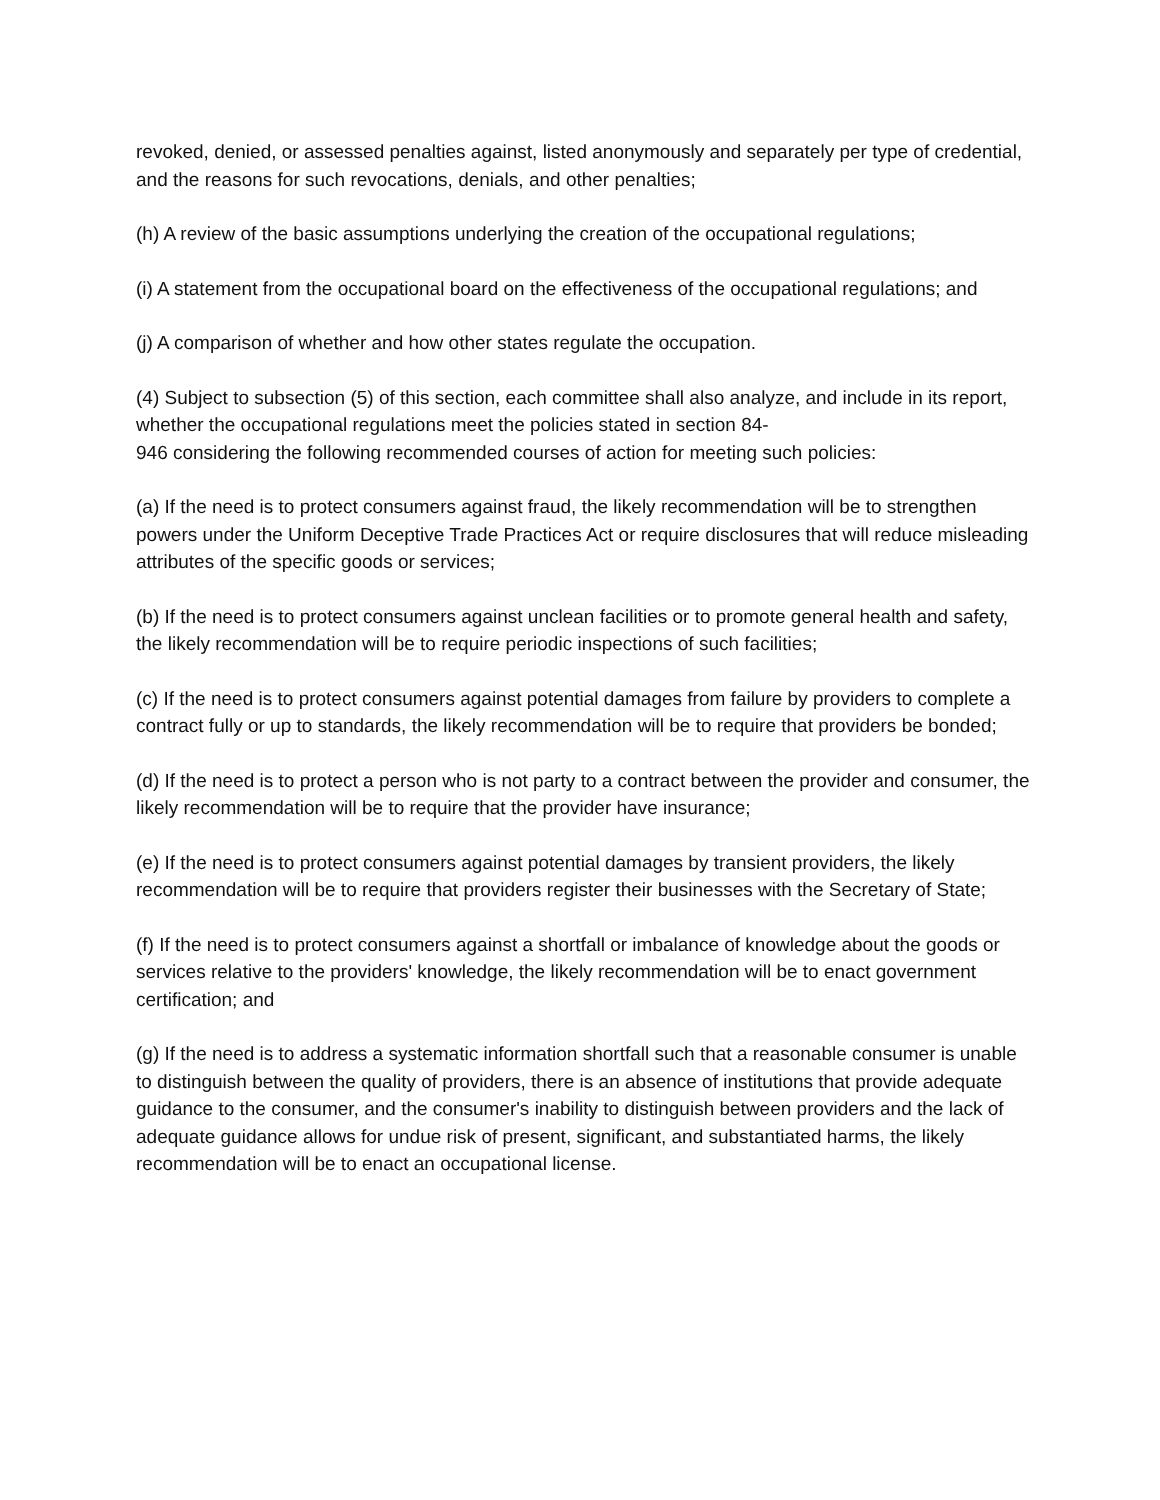revoked, denied, or assessed penalties against, listed anonymously and separately per type of credential, and the reasons for such revocations, denials, and other penalties;
(h) A review of the basic assumptions underlying the creation of the occupational regulations;
(i) A statement from the occupational board on the effectiveness of the occupational regulations; and
(j) A comparison of whether and how other states regulate the occupation.
(4) Subject to subsection (5) of this section, each committee shall also analyze, and include in its report, whether the occupational regulations meet the policies stated in section 84-
946 considering the following recommended courses of action for meeting such policies:
(a) If the need is to protect consumers against fraud, the likely recommendation will be to strengthen powers under the Uniform Deceptive Trade Practices Act or require disclosures that will reduce misleading attributes of the specific goods or services;
(b) If the need is to protect consumers against unclean facilities or to promote general health and safety, the likely recommendation will be to require periodic inspections of such facilities;
(c) If the need is to protect consumers against potential damages from failure by providers to complete a contract fully or up to standards, the likely recommendation will be to require that providers be bonded;
(d) If the need is to protect a person who is not party to a contract between the provider and consumer, the likely recommendation will be to require that the provider have insurance;
(e) If the need is to protect consumers against potential damages by transient providers, the likely recommendation will be to require that providers register their businesses with the Secretary of State;
(f) If the need is to protect consumers against a shortfall or imbalance of knowledge about the goods or services relative to the providers' knowledge, the likely recommendation will be to enact government certification; and
(g) If the need is to address a systematic information shortfall such that a reasonable consumer is unable to distinguish between the quality of providers, there is an absence of institutions that provide adequate guidance to the consumer, and the consumer's inability to distinguish between providers and the lack of adequate guidance allows for undue risk of present, significant, and substantiated harms, the likely recommendation will be to enact an occupational license.